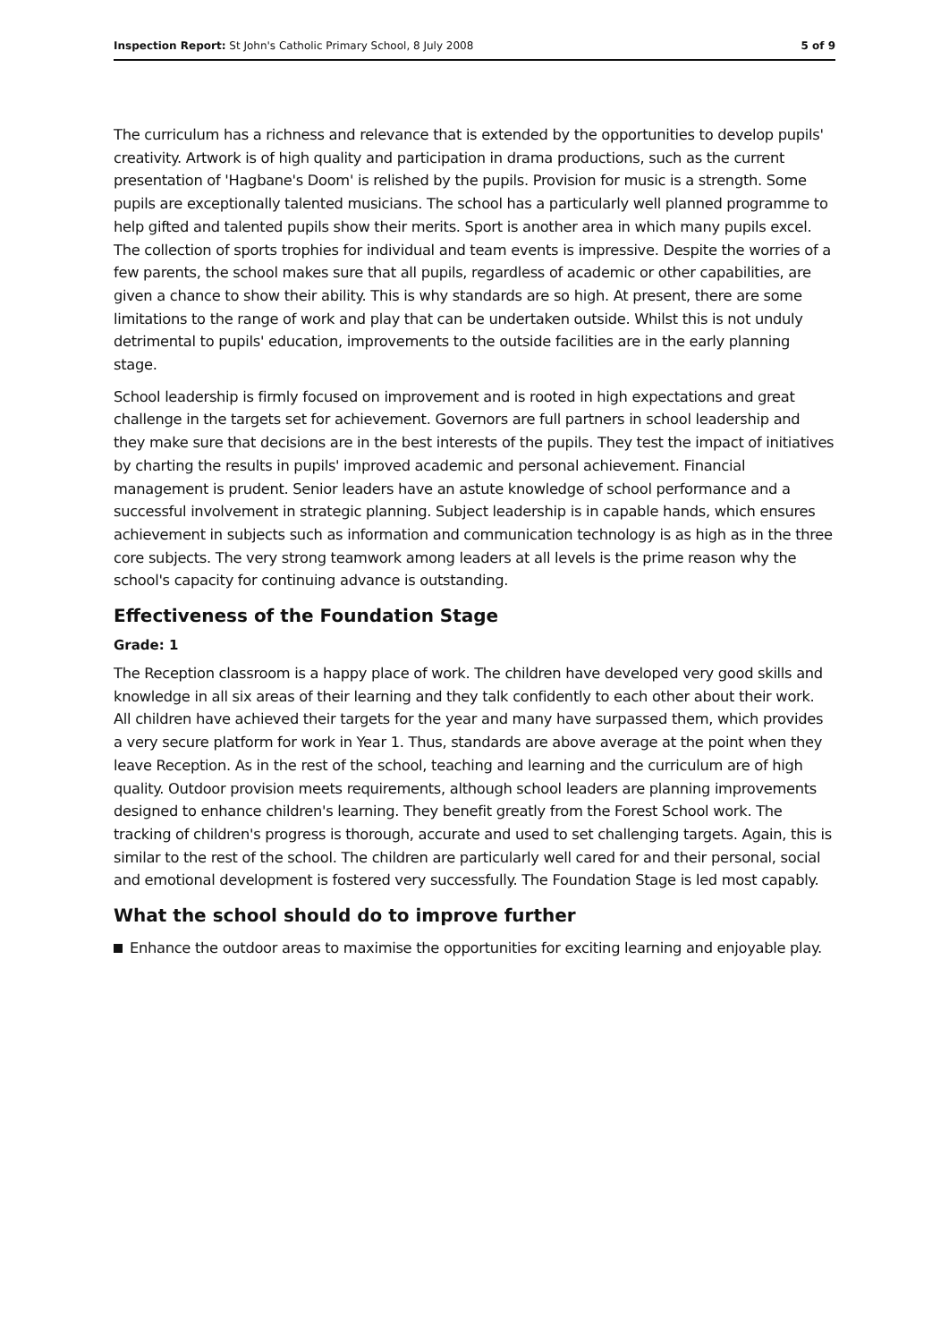Inspection Report: St John's Catholic Primary School, 8 July 2008 5 of 9
The curriculum has a richness and relevance that is extended by the opportunities to develop pupils' creativity. Artwork is of high quality and participation in drama productions, such as the current presentation of 'Hagbane's Doom' is relished by the pupils. Provision for music is a strength. Some pupils are exceptionally talented musicians. The school has a particularly well planned programme to help gifted and talented pupils show their merits. Sport is another area in which many pupils excel. The collection of sports trophies for individual and team events is impressive. Despite the worries of a few parents, the school makes sure that all pupils, regardless of academic or other capabilities, are given a chance to show their ability. This is why standards are so high. At present, there are some limitations to the range of work and play that can be undertaken outside. Whilst this is not unduly detrimental to pupils' education, improvements to the outside facilities are in the early planning stage.
School leadership is firmly focused on improvement and is rooted in high expectations and great challenge in the targets set for achievement. Governors are full partners in school leadership and they make sure that decisions are in the best interests of the pupils. They test the impact of initiatives by charting the results in pupils' improved academic and personal achievement. Financial management is prudent. Senior leaders have an astute knowledge of school performance and a successful involvement in strategic planning. Subject leadership is in capable hands, which ensures achievement in subjects such as information and communication technology is as high as in the three core subjects. The very strong teamwork among leaders at all levels is the prime reason why the school's capacity for continuing advance is outstanding.
Effectiveness of the Foundation Stage
Grade: 1
The Reception classroom is a happy place of work. The children have developed very good skills and knowledge in all six areas of their learning and they talk confidently to each other about their work. All children have achieved their targets for the year and many have surpassed them, which provides a very secure platform for work in Year 1. Thus, standards are above average at the point when they leave Reception. As in the rest of the school, teaching and learning and the curriculum are of high quality. Outdoor provision meets requirements, although school leaders are planning improvements designed to enhance children's learning. They benefit greatly from the Forest School work. The tracking of children's progress is thorough, accurate and used to set challenging targets. Again, this is similar to the rest of the school. The children are particularly well cared for and their personal, social and emotional development is fostered very successfully. The Foundation Stage is led most capably.
What the school should do to improve further
Enhance the outdoor areas to maximise the opportunities for exciting learning and enjoyable play.